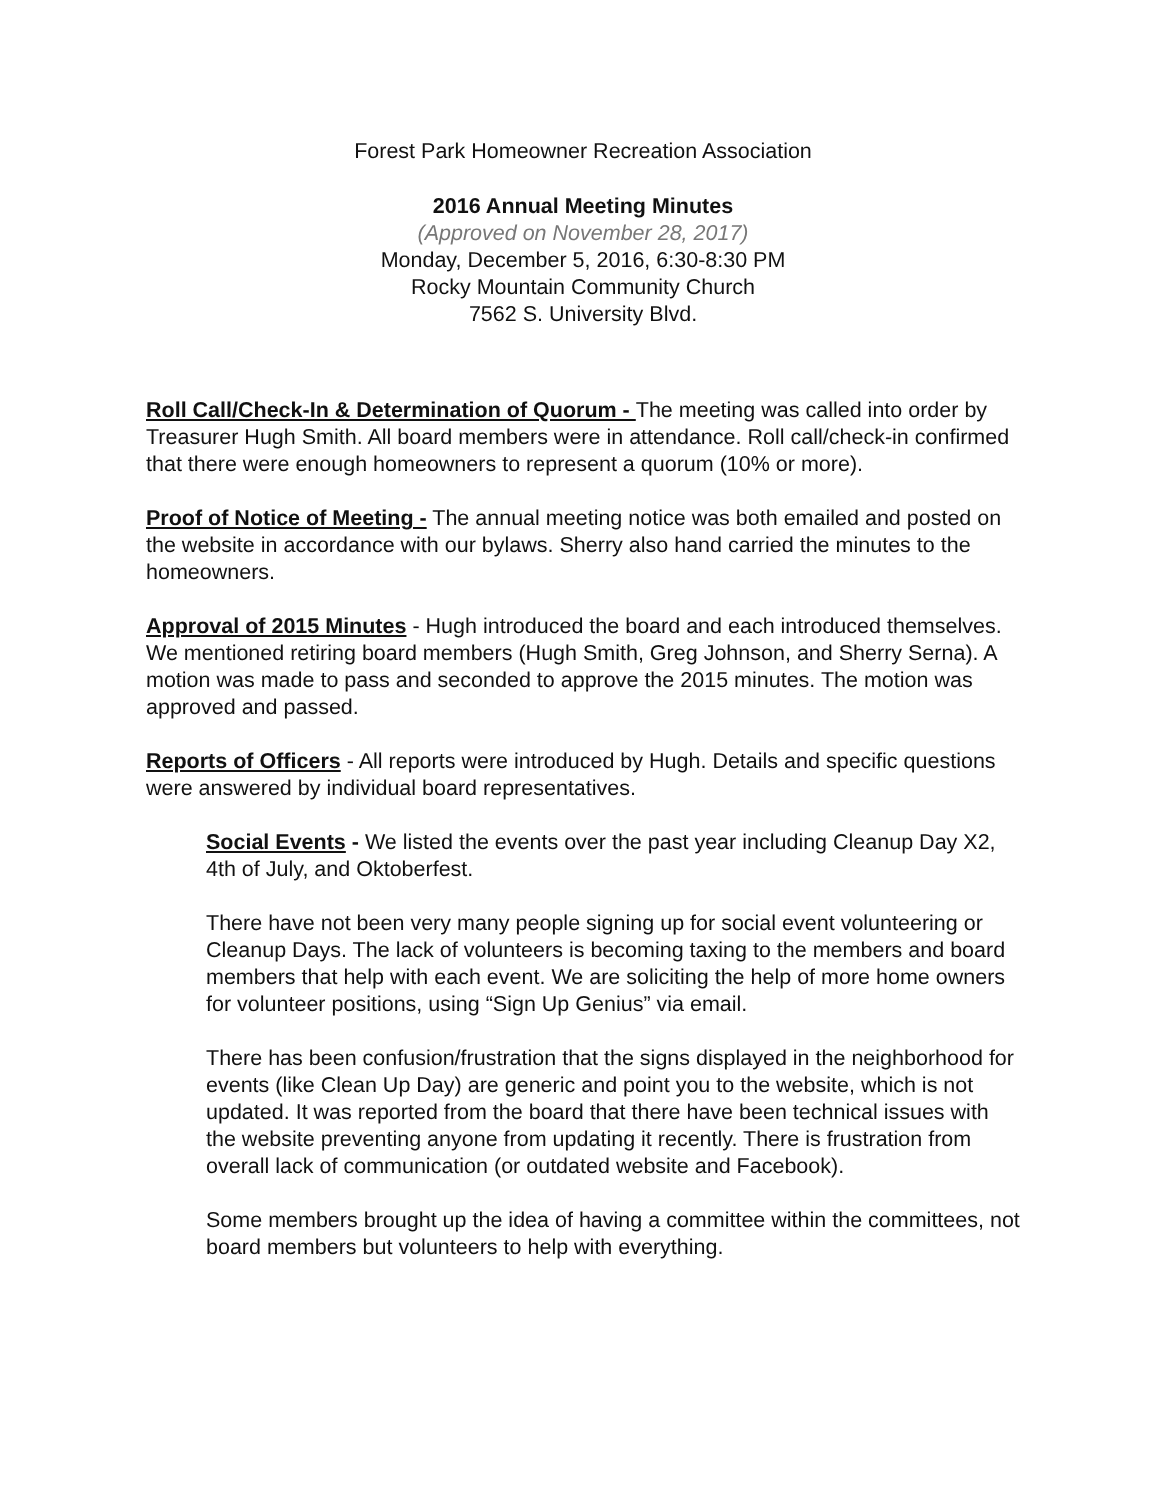Forest Park Homeowner Recreation Association
2016 Annual Meeting Minutes
(Approved on November 28, 2017)
Monday, December 5, 2016, 6:30-8:30 PM
Rocky Mountain Community Church
7562 S. University Blvd.
Roll Call/Check-In & Determination of Quorum - The meeting was called into order by Treasurer Hugh Smith. All board members were in attendance. Roll call/check-in confirmed that there were enough homeowners to represent a quorum (10% or more).
Proof of Notice of Meeting - The annual meeting notice was both emailed and posted on the website in accordance with our bylaws. Sherry also hand carried the minutes to the homeowners.
Approval of 2015 Minutes - Hugh introduced the board and each introduced themselves. We mentioned retiring board members (Hugh Smith, Greg Johnson, and Sherry Serna). A motion was made to pass and seconded to approve the 2015 minutes. The motion was approved and passed.
Reports of Officers - All reports were introduced by Hugh. Details and specific questions were answered by individual board representatives.
Social Events - We listed the events over the past year including Cleanup Day X2, 4th of July, and Oktoberfest.
There have not been very many people signing up for social event volunteering or Cleanup Days. The lack of volunteers is becoming taxing to the members and board members that help with each event. We are soliciting the help of more home owners for volunteer positions, using “Sign Up Genius” via email.
There has been confusion/frustration that the signs displayed in the neighborhood for events (like Clean Up Day) are generic and point you to the website, which is not updated. It was reported from the board that there have been technical issues with the website preventing anyone from updating it recently. There is frustration from overall lack of communication (or outdated website and Facebook).
Some members brought up the idea of having a committee within the committees, not board members but volunteers to help with everything.